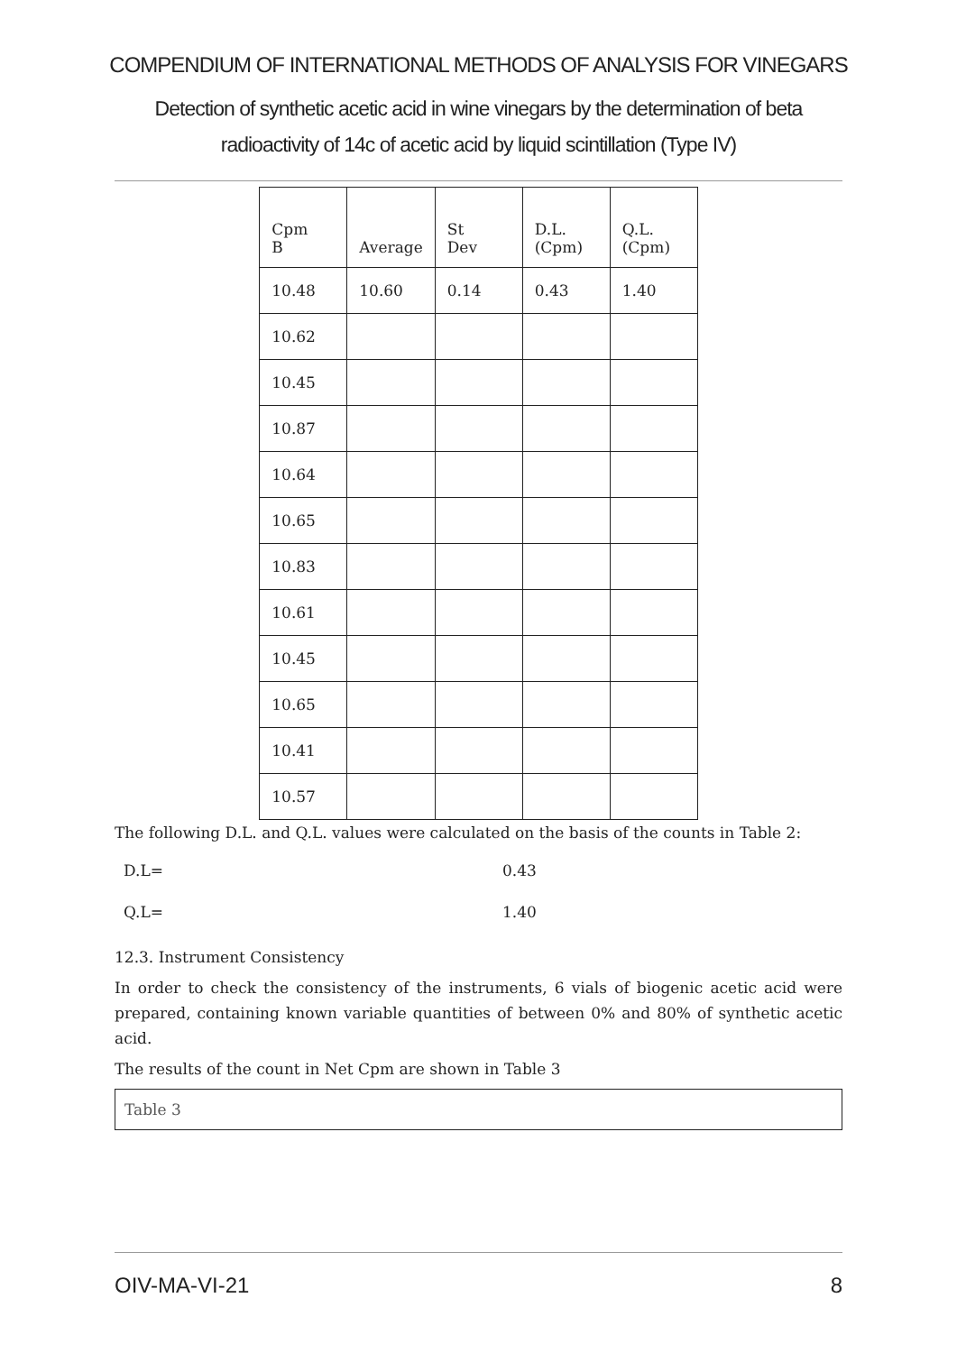COMPENDIUM OF INTERNATIONAL METHODS OF ANALYSIS FOR VINEGARS
Detection of synthetic acetic acid in wine vinegars by the determination of beta radioactivity of 14c of acetic acid by liquid scintillation (Type IV)
| Cpm B | Average | St Dev | D.L. (Cpm) | Q.L. (Cpm) |
| 10.48 | 10.60 | 0.14 | 0.43 | 1.40 |
| 10.62 | | | | |
| 10.45 | | | | |
| 10.87 | | | | |
| 10.64 | | | | |
| 10.65 | | | | |
| 10.83 | | | | |
| 10.61 | | | | |
| 10.45 | | | | |
| 10.65 | | | | |
| 10.41 | | | | |
| 10.57 | | | | |
The following D.L. and Q.L. values were calculated on the basis of the counts in Table 2:
D.L= 0.43
Q.L= 1.40
12.3. Instrument Consistency
In order to check the consistency of the instruments, 6 vials of biogenic acetic acid were prepared, containing known variable quantities of between 0% and 80% of synthetic acetic acid.
The results of the count in Net Cpm are shown in Table 3
Table 3
OIV-MA-VI-21 8